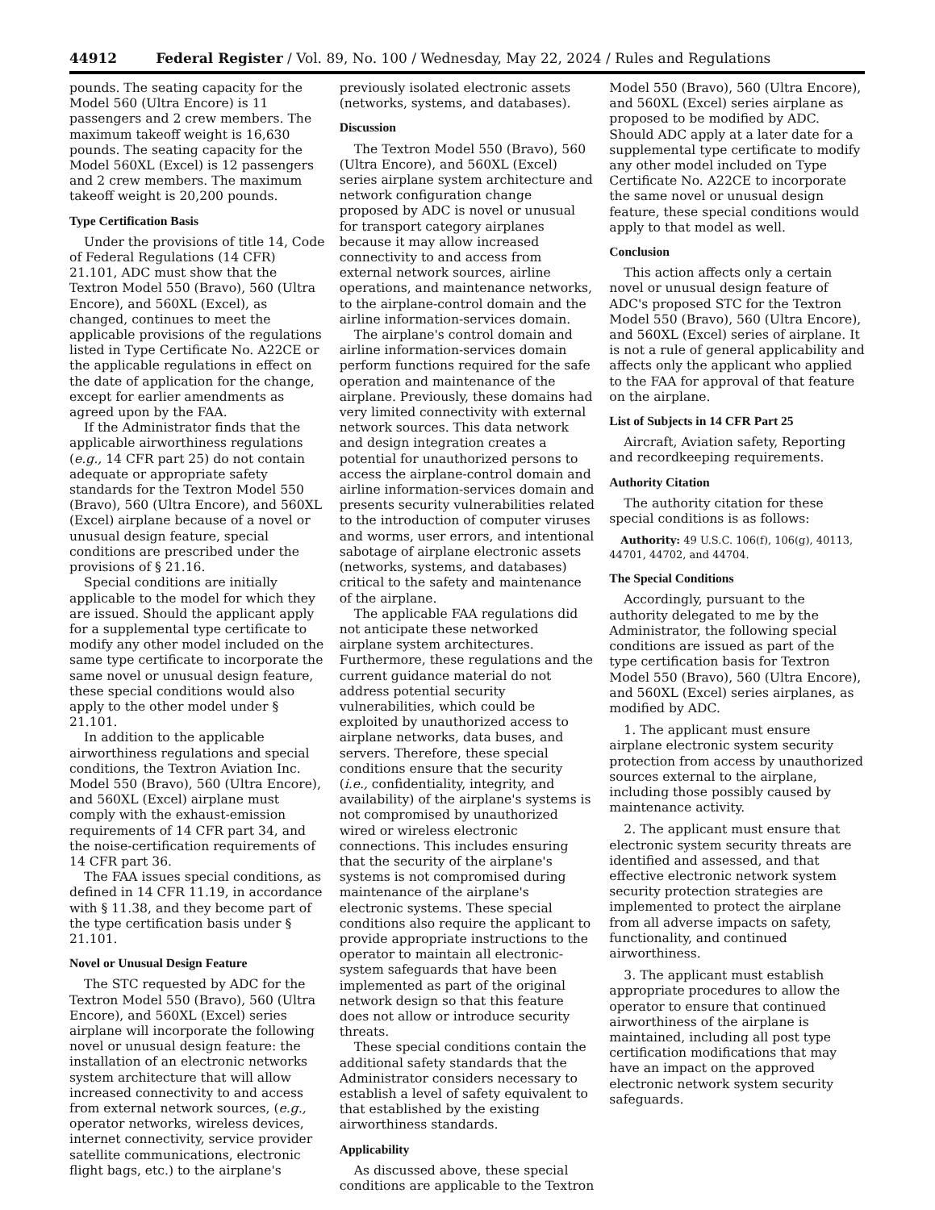44912 Federal Register / Vol. 89, No. 100 / Wednesday, May 22, 2024 / Rules and Regulations
pounds. The seating capacity for the Model 560 (Ultra Encore) is 11 passengers and 2 crew members. The maximum takeoff weight is 16,630 pounds. The seating capacity for the Model 560XL (Excel) is 12 passengers and 2 crew members. The maximum takeoff weight is 20,200 pounds.
Type Certification Basis
Under the provisions of title 14, Code of Federal Regulations (14 CFR) 21.101, ADC must show that the Textron Model 550 (Bravo), 560 (Ultra Encore), and 560XL (Excel), as changed, continues to meet the applicable provisions of the regulations listed in Type Certificate No. A22CE or the applicable regulations in effect on the date of application for the change, except for earlier amendments as agreed upon by the FAA.
If the Administrator finds that the applicable airworthiness regulations (e.g., 14 CFR part 25) do not contain adequate or appropriate safety standards for the Textron Model 550 (Bravo), 560 (Ultra Encore), and 560XL (Excel) airplane because of a novel or unusual design feature, special conditions are prescribed under the provisions of § 21.16.
Special conditions are initially applicable to the model for which they are issued. Should the applicant apply for a supplemental type certificate to modify any other model included on the same type certificate to incorporate the same novel or unusual design feature, these special conditions would also apply to the other model under § 21.101.
In addition to the applicable airworthiness regulations and special conditions, the Textron Aviation Inc. Model 550 (Bravo), 560 (Ultra Encore), and 560XL (Excel) airplane must comply with the exhaust-emission requirements of 14 CFR part 34, and the noise-certification requirements of 14 CFR part 36.
The FAA issues special conditions, as defined in 14 CFR 11.19, in accordance with § 11.38, and they become part of the type certification basis under § 21.101.
Novel or Unusual Design Feature
The STC requested by ADC for the Textron Model 550 (Bravo), 560 (Ultra Encore), and 560XL (Excel) series airplane will incorporate the following novel or unusual design feature: the installation of an electronic networks system architecture that will allow increased connectivity to and access from external network sources, (e.g., operator networks, wireless devices, internet connectivity, service provider satellite communications, electronic flight bags, etc.) to the airplane's
previously isolated electronic assets (networks, systems, and databases).
Discussion
The Textron Model 550 (Bravo), 560 (Ultra Encore), and 560XL (Excel) series airplane system architecture and network configuration change proposed by ADC is novel or unusual for transport category airplanes because it may allow increased connectivity to and access from external network sources, airline operations, and maintenance networks, to the airplane-control domain and the airline information-services domain.
The airplane's control domain and airline information-services domain perform functions required for the safe operation and maintenance of the airplane. Previously, these domains had very limited connectivity with external network sources. This data network and design integration creates a potential for unauthorized persons to access the airplane-control domain and airline information-services domain and presents security vulnerabilities related to the introduction of computer viruses and worms, user errors, and intentional sabotage of airplane electronic assets (networks, systems, and databases) critical to the safety and maintenance of the airplane.
The applicable FAA regulations did not anticipate these networked airplane system architectures. Furthermore, these regulations and the current guidance material do not address potential security vulnerabilities, which could be exploited by unauthorized access to airplane networks, data buses, and servers. Therefore, these special conditions ensure that the security (i.e., confidentiality, integrity, and availability) of the airplane's systems is not compromised by unauthorized wired or wireless electronic connections. This includes ensuring that the security of the airplane's systems is not compromised during maintenance of the airplane's electronic systems. These special conditions also require the applicant to provide appropriate instructions to the operator to maintain all electronic-system safeguards that have been implemented as part of the original network design so that this feature does not allow or introduce security threats.
These special conditions contain the additional safety standards that the Administrator considers necessary to establish a level of safety equivalent to that established by the existing airworthiness standards.
Applicability
As discussed above, these special conditions are applicable to the Textron
Model 550 (Bravo), 560 (Ultra Encore), and 560XL (Excel) series airplane as proposed to be modified by ADC. Should ADC apply at a later date for a supplemental type certificate to modify any other model included on Type Certificate No. A22CE to incorporate the same novel or unusual design feature, these special conditions would apply to that model as well.
Conclusion
This action affects only a certain novel or unusual design feature of ADC's proposed STC for the Textron Model 550 (Bravo), 560 (Ultra Encore), and 560XL (Excel) series of airplane. It is not a rule of general applicability and affects only the applicant who applied to the FAA for approval of that feature on the airplane.
List of Subjects in 14 CFR Part 25
Aircraft, Aviation safety, Reporting and recordkeeping requirements.
Authority Citation
The authority citation for these special conditions is as follows:
Authority: 49 U.S.C. 106(f), 106(g), 40113, 44701, 44702, and 44704.
The Special Conditions
Accordingly, pursuant to the authority delegated to me by the Administrator, the following special conditions are issued as part of the type certification basis for Textron Model 550 (Bravo), 560 (Ultra Encore), and 560XL (Excel) series airplanes, as modified by ADC.
1. The applicant must ensure airplane electronic system security protection from access by unauthorized sources external to the airplane, including those possibly caused by maintenance activity.
2. The applicant must ensure that electronic system security threats are identified and assessed, and that effective electronic network system security protection strategies are implemented to protect the airplane from all adverse impacts on safety, functionality, and continued airworthiness.
3. The applicant must establish appropriate procedures to allow the operator to ensure that continued airworthiness of the airplane is maintained, including all post type certification modifications that may have an impact on the approved electronic network system security safeguards.